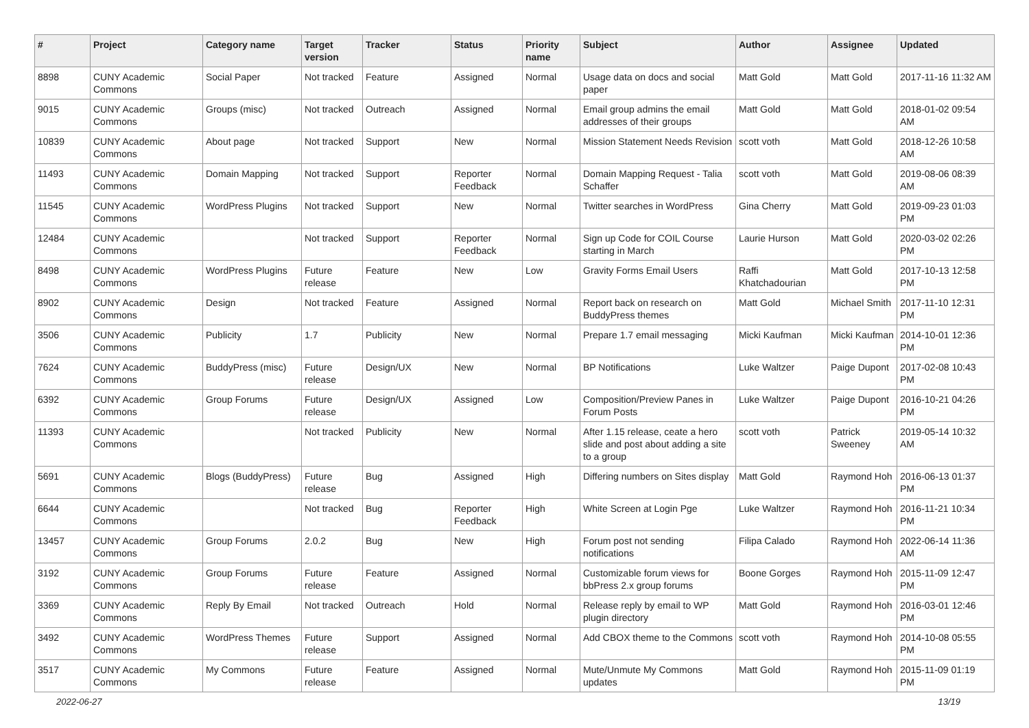| # | Project | Category name | Target version | Tracker | Status | Priority name | Subject | Author | Assignee | Updated |
| --- | --- | --- | --- | --- | --- | --- | --- | --- | --- | --- |
| 8898 | CUNY Academic Commons | Social Paper | Not tracked | Feature | Assigned | Normal | Usage data on docs and social paper | Matt Gold | Matt Gold | 2017-11-16 11:32 AM |
| 9015 | CUNY Academic Commons | Groups (misc) | Not tracked | Outreach | Assigned | Normal | Email group admins the email addresses of their groups | Matt Gold | Matt Gold | 2018-01-02 09:54 AM |
| 10839 | CUNY Academic Commons | About page | Not tracked | Support | New | Normal | Mission Statement Needs Revision | scott voth | Matt Gold | 2018-12-26 10:58 AM |
| 11493 | CUNY Academic Commons | Domain Mapping | Not tracked | Support | Reporter Feedback | Normal | Domain Mapping Request - Talia Schaffer | scott voth | Matt Gold | 2019-08-06 08:39 AM |
| 11545 | CUNY Academic Commons | WordPress Plugins | Not tracked | Support | New | Normal | Twitter searches in WordPress | Gina Cherry | Matt Gold | 2019-09-23 01:03 PM |
| 12484 | CUNY Academic Commons | | Not tracked | Support | Reporter Feedback | Normal | Sign up Code for COIL Course starting in March | Laurie Hurson | Matt Gold | 2020-03-02 02:26 PM |
| 8498 | CUNY Academic Commons | WordPress Plugins | Future release | Feature | New | Low | Gravity Forms Email Users | Raffi Khatchadourian | Matt Gold | 2017-10-13 12:58 PM |
| 8902 | CUNY Academic Commons | Design | Not tracked | Feature | Assigned | Normal | Report back on research on BuddyPress themes | Matt Gold | Michael Smith | 2017-11-10 12:31 PM |
| 3506 | CUNY Academic Commons | Publicity | 1.7 | Publicity | New | Normal | Prepare 1.7 email messaging | Micki Kaufman | Micki Kaufman | 2014-10-01 12:36 PM |
| 7624 | CUNY Academic Commons | BuddyPress (misc) | Future release | Design/UX | New | Normal | BP Notifications | Luke Waltzer | Paige Dupont | 2017-02-08 10:43 PM |
| 6392 | CUNY Academic Commons | Group Forums | Future release | Design/UX | Assigned | Low | Composition/Preview Panes in Forum Posts | Luke Waltzer | Paige Dupont | 2016-10-21 04:26 PM |
| 11393 | CUNY Academic Commons | | Not tracked | Publicity | New | Normal | After 1.15 release, ceate a hero slide and post about adding a site to a group | scott voth | Patrick Sweeney | 2019-05-14 10:32 AM |
| 5691 | CUNY Academic Commons | Blogs (BuddyPress) | Future release | Bug | Assigned | High | Differing numbers on Sites display | Matt Gold | Raymond Hoh | 2016-06-13 01:37 PM |
| 6644 | CUNY Academic Commons | | Not tracked | Bug | Reporter Feedback | High | White Screen at Login Pge | Luke Waltzer | Raymond Hoh | 2016-11-21 10:34 PM |
| 13457 | CUNY Academic Commons | Group Forums | 2.0.2 | Bug | New | High | Forum post not sending notifications | Filipa Calado | Raymond Hoh | 2022-06-14 11:36 AM |
| 3192 | CUNY Academic Commons | Group Forums | Future release | Feature | Assigned | Normal | Customizable forum views for bbPress 2.x group forums | Boone Gorges | Raymond Hoh | 2015-11-09 12:47 PM |
| 3369 | CUNY Academic Commons | Reply By Email | Not tracked | Outreach | Hold | Normal | Release reply by email to WP plugin directory | Matt Gold | Raymond Hoh | 2016-03-01 12:46 PM |
| 3492 | CUNY Academic Commons | WordPress Themes | Future release | Support | Assigned | Normal | Add CBOX theme to the Commons | scott voth | Raymond Hoh | 2014-10-08 05:55 PM |
| 3517 | CUNY Academic Commons | My Commons | Future release | Feature | Assigned | Normal | Mute/Unmute My Commons updates | Matt Gold | Raymond Hoh | 2015-11-09 01:19 PM |
2022-06-27 13/19